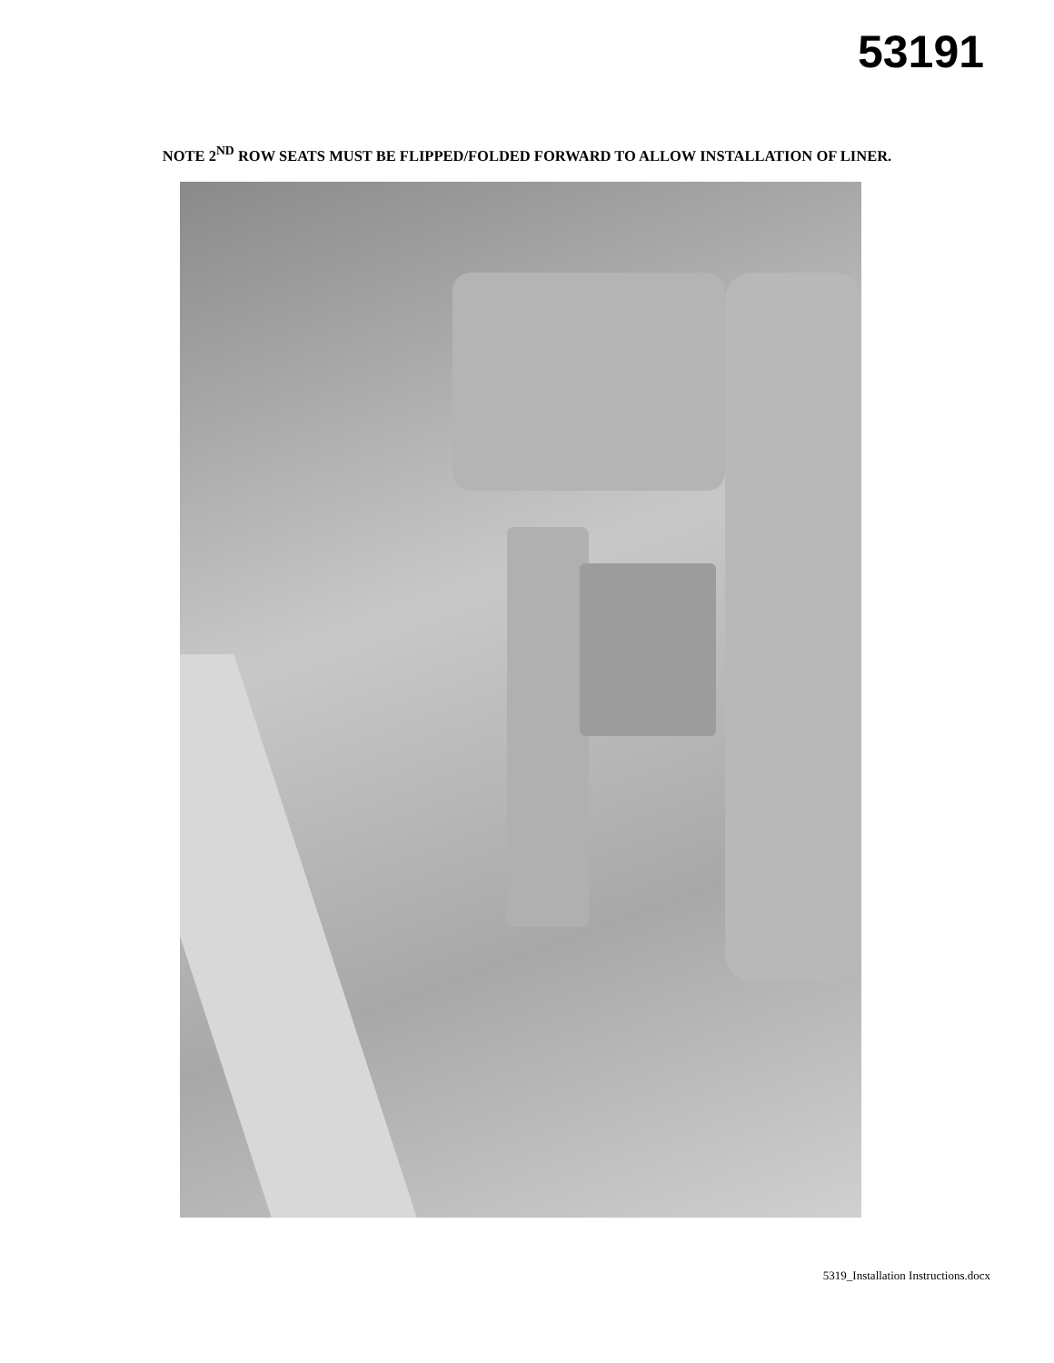53191
NOTE 2<sup>ND</sup> ROW SEATS MUST BE FLIPPED/FOLDED FORWARD TO ALLOW INSTALLATION OF LINER.
5319_Installation Instructions.docx